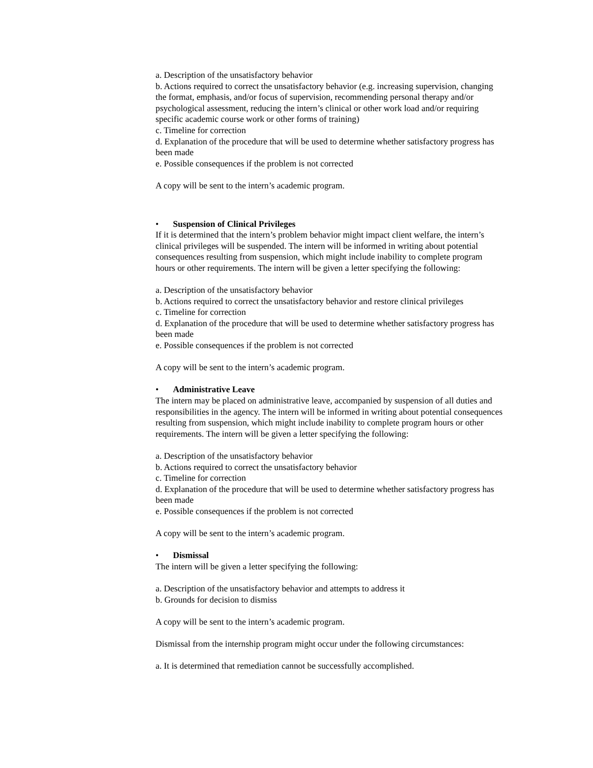a. Description of the unsatisfactory behavior
b. Actions required to correct the unsatisfactory behavior (e.g. increasing supervision, changing the format, emphasis, and/or focus of supervision, recommending personal therapy and/or psychological assessment, reducing the intern’s clinical or other work load and/or requiring specific academic course work or other forms of training)
c. Timeline for correction
d. Explanation of the procedure that will be used to determine whether satisfactory progress has been made
e. Possible consequences if the problem is not corrected
A copy will be sent to the intern’s academic program.
• Suspension of Clinical Privileges
If it is determined that the intern’s problem behavior might impact client welfare, the intern’s clinical privileges will be suspended. The intern will be informed in writing about potential consequences resulting from suspension, which might include inability to complete program hours or other requirements. The intern will be given a letter specifying the following:
a. Description of the unsatisfactory behavior
b. Actions required to correct the unsatisfactory behavior and restore clinical privileges
c. Timeline for correction
d. Explanation of the procedure that will be used to determine whether satisfactory progress has been made
e. Possible consequences if the problem is not corrected
A copy will be sent to the intern’s academic program.
• Administrative Leave
The intern may be placed on administrative leave, accompanied by suspension of all duties and responsibilities in the agency. The intern will be informed in writing about potential consequences resulting from suspension, which might include inability to complete program hours or other requirements. The intern will be given a letter specifying the following:
a. Description of the unsatisfactory behavior
b. Actions required to correct the unsatisfactory behavior
c. Timeline for correction
d. Explanation of the procedure that will be used to determine whether satisfactory progress has been made
e. Possible consequences if the problem is not corrected
A copy will be sent to the intern’s academic program.
• Dismissal
The intern will be given a letter specifying the following:
a. Description of the unsatisfactory behavior and attempts to address it
b. Grounds for decision to dismiss
A copy will be sent to the intern’s academic program.
Dismissal from the internship program might occur under the following circumstances:
a. It is determined that remediation cannot be successfully accomplished.